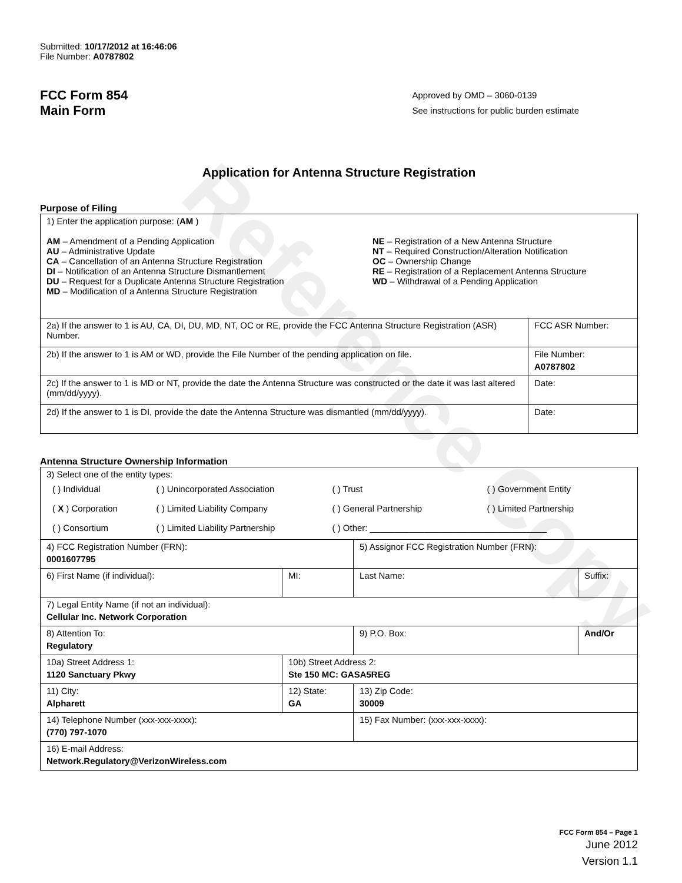Reference Copy
Submitted: 10/17/2012 at 16:46:06
File Number: A0787802
FCC Form 854
Main Form
Approved by OMD – 3060-0139
See instructions for public burden estimate
Application for Antenna Structure Registration
Purpose of Filing
| 1) Enter the application purpose: ( AM ) AM – Amendment of a Pending Application AU – Administrative Update CA – Cancellation of an Antenna Structure Registration DI – Notification of an Antenna Structure Dismantlement DU – Request for a Duplicate Antenna Structure Registration MD – Modification of a Antenna Structure Registration NE – Registration of a New Antenna Structure NT – Required Construction/Alteration Notification OC – Ownership Change RE – Registration of a Replacement Antenna Structure WD – Withdrawal of a Pending Application | |
| 2a) If the answer to 1 is AU, CA, DI, DU, MD, NT, OC or RE, provide the FCC Antenna Structure Registration (ASR) Number. | FCC ASR Number: |
| 2b) If the answer to 1 is AM or WD, provide the File Number of the pending application on file. | File Number: A0787802 |
| 2c) If the answer to 1 is MD or NT, provide the date the Antenna Structure was constructed or the date it was last altered (mm/dd/yyyy). | Date: |
| 2d) If the answer to 1 is DI, provide the date the Antenna Structure was dismantled (mm/dd/yyyy). | Date: |
Antenna Structure Ownership Information
| 3) Select one of the entity types: / ( ) Individual / ( ) Unincorporated Association / ( ) Trust / ( ) Government Entity / / ( X ) Corporation / ( ) Limited Liability Company / ( ) General Partnership / ( ) Limited Partnership / / ( ) Consortium / ( ) Limited Liability Partnership / ( ) Other: ____________________________________ / / | | | |
| 4) FCC Registration Number (FRN): 0001607795 | | 5) Assignor FCC Registration Number (FRN): | |
| 6) First Name (if individual): | MI: | Last Name: | Suffix: |
| 7) Legal Entity Name (if not an individual): Cellular Inc. Network Corporation | | | |
| 8) Attention To: Regulatory | | 9) P.O. Box: | And/Or |
| 10a) Street Address 1: 1120 Sanctuary Pkwy | 10b) Street Address 2: Ste 150 MC: GASA5REG | | |
| 11) City: Alpharett | 12) State: GA | 13) Zip Code: 30009 | |
| 14) Telephone Number (xxx-xxx-xxxx): (770) 797-1070 | | 15) Fax Number: (xxx-xxx-xxxx): | |
| 16) E-mail Address: Network.Regulatory@VerizonWireless.com | | | |
FCC Form 854 – Page 1
June 2012
Version 1.1